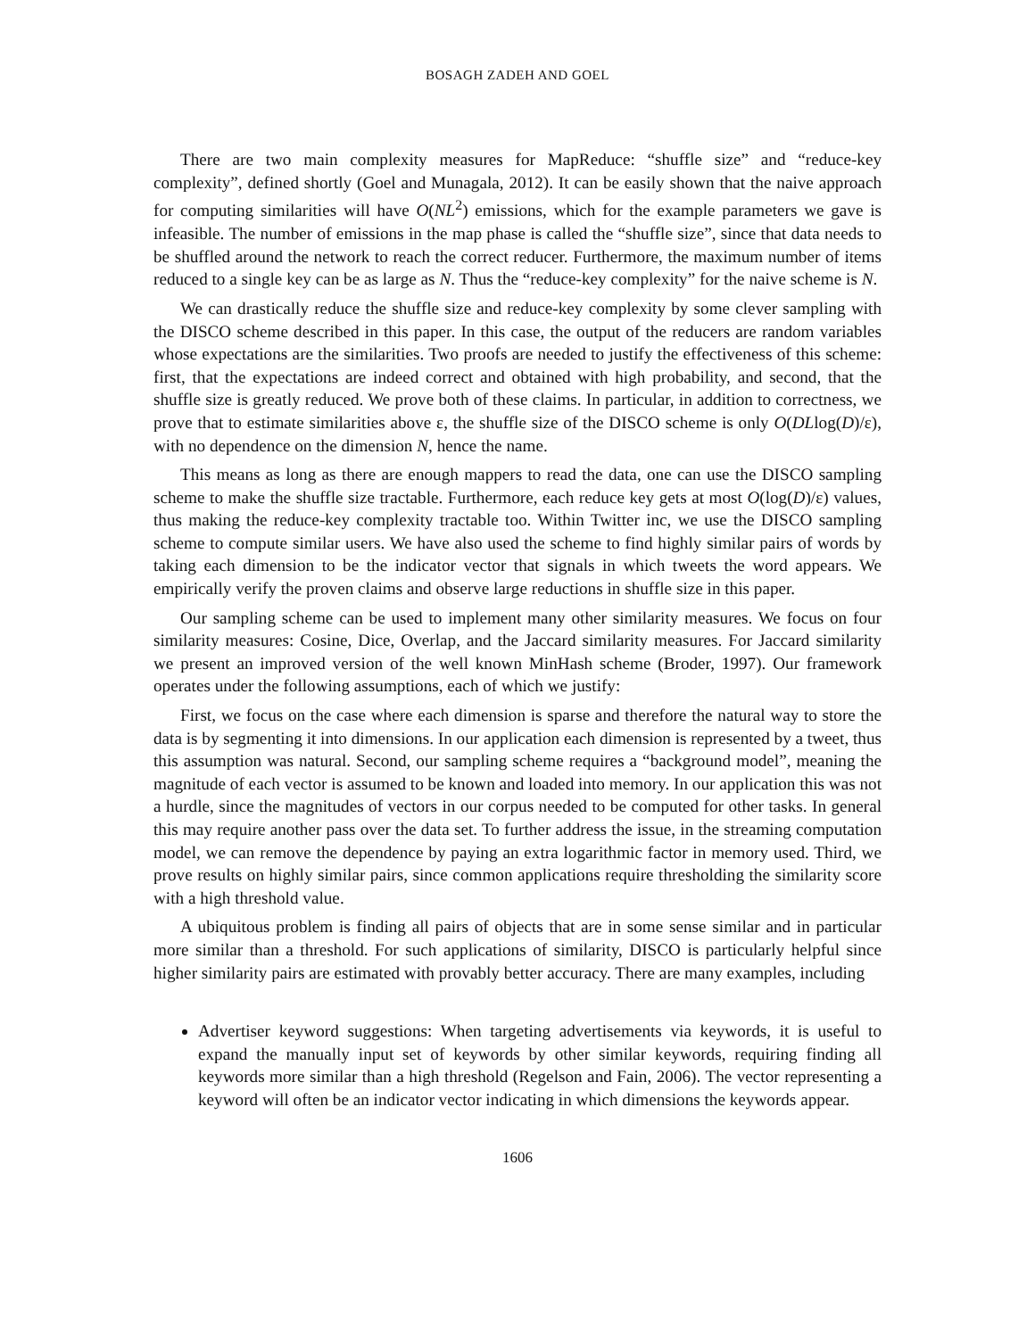BOSAGH ZADEH AND GOEL
There are two main complexity measures for MapReduce: “shuffle size” and “reduce-key complexity”, defined shortly (Goel and Munagala, 2012). It can be easily shown that the naive approach for computing similarities will have O(NL<sup>2</sup>) emissions, which for the example parameters we gave is infeasible. The number of emissions in the map phase is called the “shuffle size”, since that data needs to be shuffled around the network to reach the correct reducer. Furthermore, the maximum number of items reduced to a single key can be as large as N. Thus the “reduce-key complexity” for the naive scheme is N.
We can drastically reduce the shuffle size and reduce-key complexity by some clever sampling with the DISCO scheme described in this paper. In this case, the output of the reducers are random variables whose expectations are the similarities. Two proofs are needed to justify the effectiveness of this scheme: first, that the expectations are indeed correct and obtained with high probability, and second, that the shuffle size is greatly reduced. We prove both of these claims. In particular, in addition to correctness, we prove that to estimate similarities above ε, the shuffle size of the DISCO scheme is only O(DLlog(D)/ε), with no dependence on the dimension N, hence the name.
This means as long as there are enough mappers to read the data, one can use the DISCO sampling scheme to make the shuffle size tractable. Furthermore, each reduce key gets at most O(log(D)/ε) values, thus making the reduce-key complexity tractable too. Within Twitter inc, we use the DISCO sampling scheme to compute similar users. We have also used the scheme to find highly similar pairs of words by taking each dimension to be the indicator vector that signals in which tweets the word appears. We empirically verify the proven claims and observe large reductions in shuffle size in this paper.
Our sampling scheme can be used to implement many other similarity measures. We focus on four similarity measures: Cosine, Dice, Overlap, and the Jaccard similarity measures. For Jaccard similarity we present an improved version of the well known MinHash scheme (Broder, 1997). Our framework operates under the following assumptions, each of which we justify:
First, we focus on the case where each dimension is sparse and therefore the natural way to store the data is by segmenting it into dimensions. In our application each dimension is represented by a tweet, thus this assumption was natural. Second, our sampling scheme requires a “background model”, meaning the magnitude of each vector is assumed to be known and loaded into memory. In our application this was not a hurdle, since the magnitudes of vectors in our corpus needed to be computed for other tasks. In general this may require another pass over the data set. To further address the issue, in the streaming computation model, we can remove the dependence by paying an extra logarithmic factor in memory used. Third, we prove results on highly similar pairs, since common applications require thresholding the similarity score with a high threshold value.
A ubiquitous problem is finding all pairs of objects that are in some sense similar and in particular more similar than a threshold. For such applications of similarity, DISCO is particularly helpful since higher similarity pairs are estimated with provably better accuracy. There are many examples, including
Advertiser keyword suggestions: When targeting advertisements via keywords, it is useful to expand the manually input set of keywords by other similar keywords, requiring finding all keywords more similar than a high threshold (Regelson and Fain, 2006). The vector representing a keyword will often be an indicator vector indicating in which dimensions the keywords appear.
1606